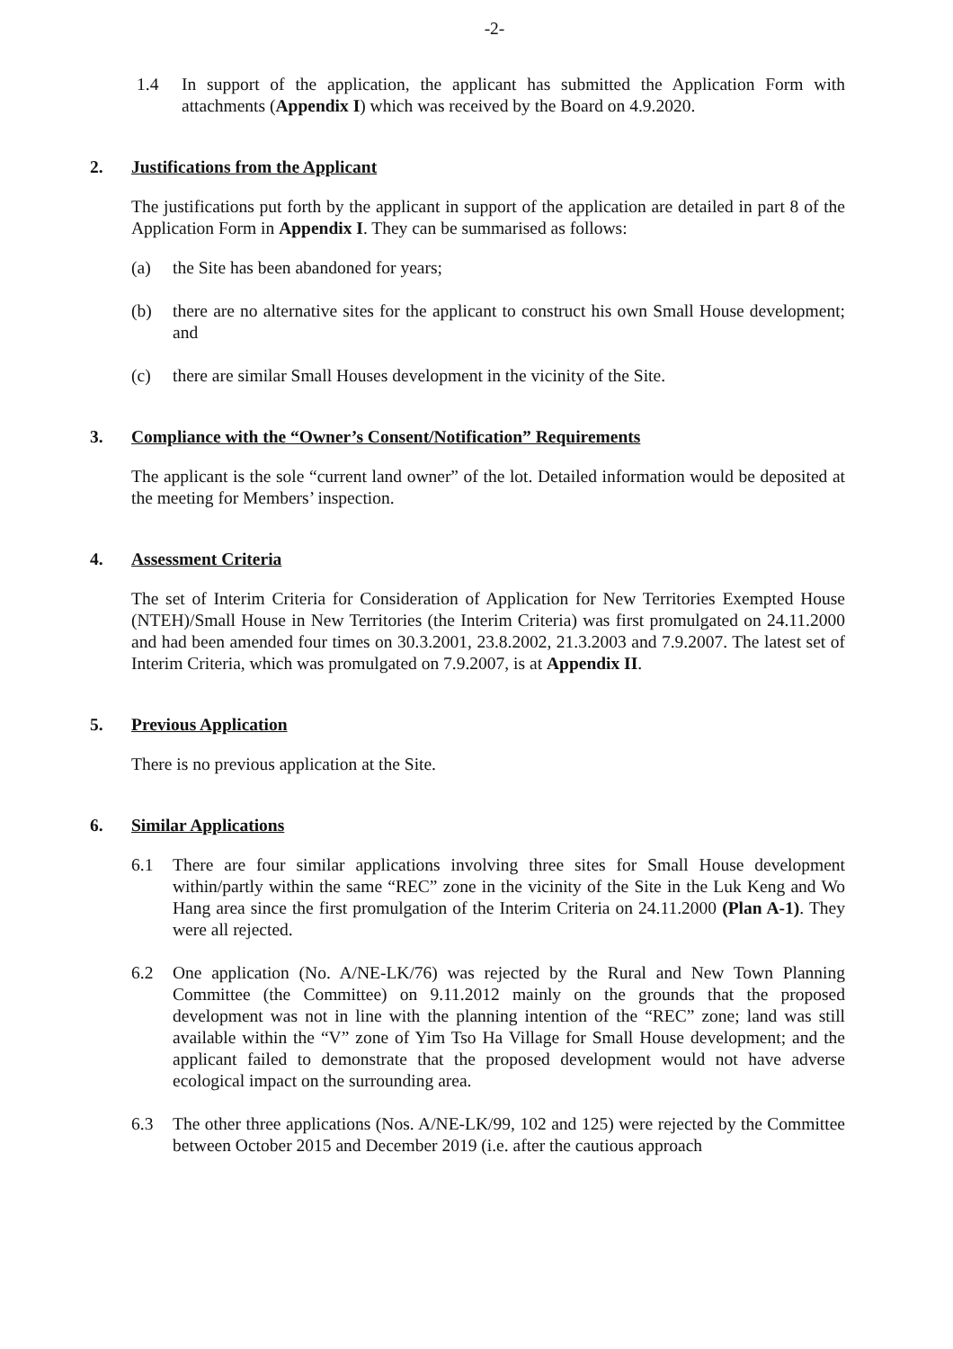-2-
1.4 In support of the application, the applicant has submitted the Application Form with attachments (Appendix I) which was received by the Board on 4.9.2020.
2. Justifications from the Applicant
The justifications put forth by the applicant in support of the application are detailed in part 8 of the Application Form in Appendix I. They can be summarised as follows:
(a) the Site has been abandoned for years;
(b) there are no alternative sites for the applicant to construct his own Small House development; and
(c) there are similar Small Houses development in the vicinity of the Site.
3. Compliance with the “Owner’s Consent/Notification” Requirements
The applicant is the sole “current land owner” of the lot. Detailed information would be deposited at the meeting for Members’ inspection.
4. Assessment Criteria
The set of Interim Criteria for Consideration of Application for New Territories Exempted House (NTEH)/Small House in New Territories (the Interim Criteria) was first promulgated on 24.11.2000 and had been amended four times on 30.3.2001, 23.8.2002, 21.3.2003 and 7.9.2007. The latest set of Interim Criteria, which was promulgated on 7.9.2007, is at Appendix II.
5. Previous Application
There is no previous application at the Site.
6. Similar Applications
6.1 There are four similar applications involving three sites for Small House development within/partly within the same “REC” zone in the vicinity of the Site in the Luk Keng and Wo Hang area since the first promulgation of the Interim Criteria on 24.11.2000 (Plan A-1). They were all rejected.
6.2 One application (No. A/NE-LK/76) was rejected by the Rural and New Town Planning Committee (the Committee) on 9.11.2012 mainly on the grounds that the proposed development was not in line with the planning intention of the “REC” zone; land was still available within the “V” zone of Yim Tso Ha Village for Small House development; and the applicant failed to demonstrate that the proposed development would not have adverse ecological impact on the surrounding area.
6.3 The other three applications (Nos. A/NE-LK/99, 102 and 125) were rejected by the Committee between October 2015 and December 2019 (i.e. after the cautious approach